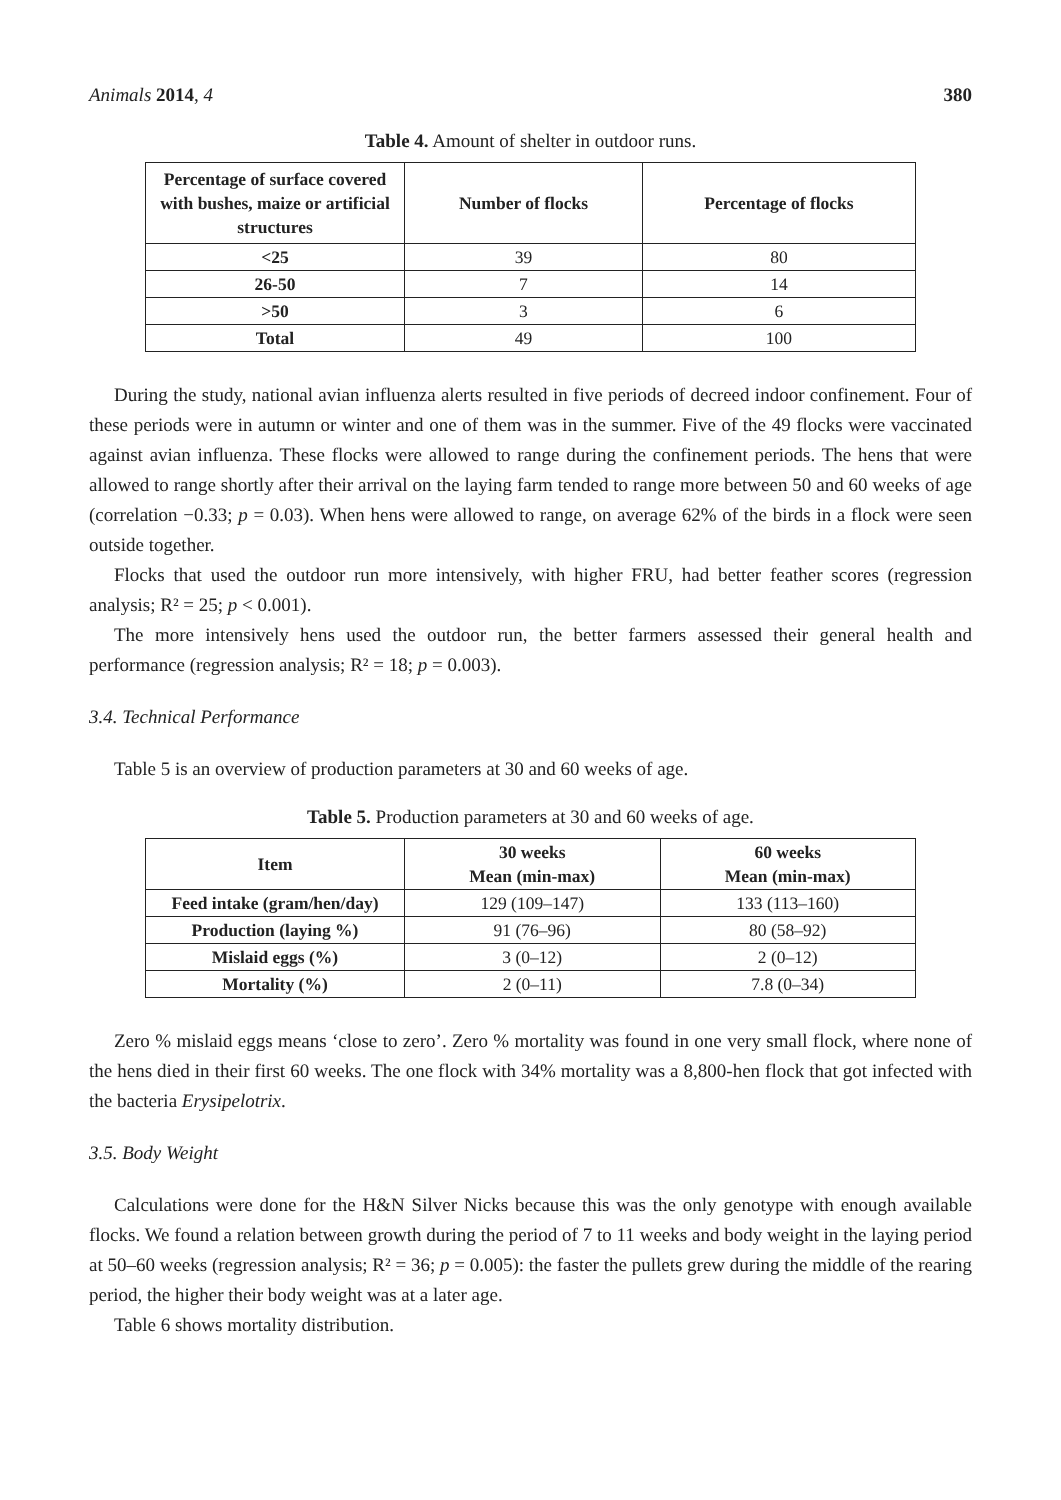Animals 2014, 4 380
Table 4. Amount of shelter in outdoor runs.
| Percentage of surface covered with bushes, maize or artificial structures | Number of flocks | Percentage of flocks |
| --- | --- | --- |
| <25 | 39 | 80 |
| 26-50 | 7 | 14 |
| >50 | 3 | 6 |
| Total | 49 | 100 |
During the study, national avian influenza alerts resulted in five periods of decreed indoor confinement. Four of these periods were in autumn or winter and one of them was in the summer. Five of the 49 flocks were vaccinated against avian influenza. These flocks were allowed to range during the confinement periods. The hens that were allowed to range shortly after their arrival on the laying farm tended to range more between 50 and 60 weeks of age (correlation −0.33; p = 0.03). When hens were allowed to range, on average 62% of the birds in a flock were seen outside together.
Flocks that used the outdoor run more intensively, with higher FRU, had better feather scores (regression analysis; R² = 25; p < 0.001).
The more intensively hens used the outdoor run, the better farmers assessed their general health and performance (regression analysis; R² = 18; p = 0.003).
3.4. Technical Performance
Table 5 is an overview of production parameters at 30 and 60 weeks of age.
Table 5. Production parameters at 30 and 60 weeks of age.
| Item | 30 weeks Mean (min-max) | 60 weeks Mean (min-max) |
| --- | --- | --- |
| Feed intake (gram/hen/day) | 129 (109–147) | 133 (113–160) |
| Production (laying %) | 91 (76–96) | 80 (58–92) |
| Mislaid eggs (%) | 3 (0–12) | 2 (0–12) |
| Mortality (%) | 2 (0–11) | 7.8 (0–34) |
Zero % mislaid eggs means ‘close to zero’. Zero % mortality was found in one very small flock, where none of the hens died in their first 60 weeks. The one flock with 34% mortality was a 8,800-hen flock that got infected with the bacteria Erysipelotrix.
3.5. Body Weight
Calculations were done for the H&N Silver Nicks because this was the only genotype with enough available flocks. We found a relation between growth during the period of 7 to 11 weeks and body weight in the laying period at 50–60 weeks (regression analysis; R² = 36; p = 0.005): the faster the pullets grew during the middle of the rearing period, the higher their body weight was at a later age.
Table 6 shows mortality distribution.